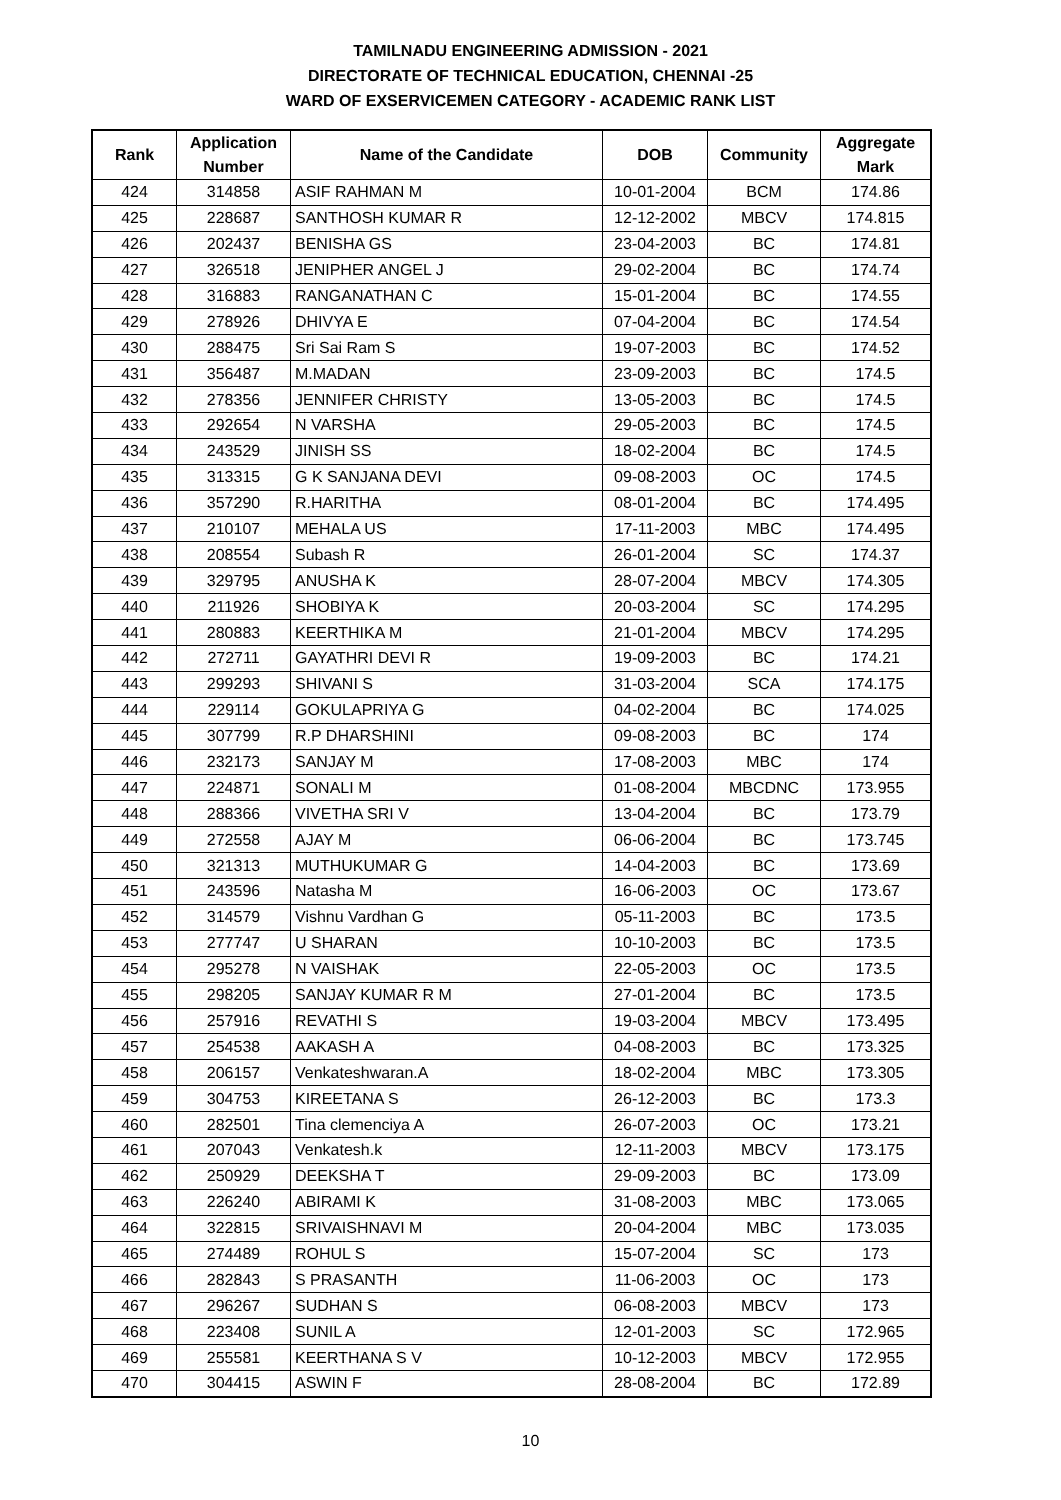TAMILNADU ENGINEERING ADMISSION - 2021
DIRECTORATE OF TECHNICAL EDUCATION, CHENNAI -25
WARD OF EXSERVICEMEN CATEGORY - ACADEMIC RANK LIST
| Rank | Application Number | Name of the Candidate | DOB | Community | Aggregate Mark |
| --- | --- | --- | --- | --- | --- |
| 424 | 314858 | ASIF RAHMAN M | 10-01-2004 | BCM | 174.86 |
| 425 | 228687 | SANTHOSH KUMAR R | 12-12-2002 | MBCV | 174.815 |
| 426 | 202437 | BENISHA GS | 23-04-2003 | BC | 174.81 |
| 427 | 326518 | JENIPHER ANGEL J | 29-02-2004 | BC | 174.74 |
| 428 | 316883 | RANGANATHAN C | 15-01-2004 | BC | 174.55 |
| 429 | 278926 | DHIVYA E | 07-04-2004 | BC | 174.54 |
| 430 | 288475 | Sri Sai Ram S | 19-07-2003 | BC | 174.52 |
| 431 | 356487 | M.MADAN | 23-09-2003 | BC | 174.5 |
| 432 | 278356 | JENNIFER CHRISTY | 13-05-2003 | BC | 174.5 |
| 433 | 292654 | N VARSHA | 29-05-2003 | BC | 174.5 |
| 434 | 243529 | JINISH SS | 18-02-2004 | BC | 174.5 |
| 435 | 313315 | G K SANJANA DEVI | 09-08-2003 | OC | 174.5 |
| 436 | 357290 | R.HARITHA | 08-01-2004 | BC | 174.495 |
| 437 | 210107 | MEHALA US | 17-11-2003 | MBC | 174.495 |
| 438 | 208554 | Subash R | 26-01-2004 | SC | 174.37 |
| 439 | 329795 | ANUSHA K | 28-07-2004 | MBCV | 174.305 |
| 440 | 211926 | SHOBIYA K | 20-03-2004 | SC | 174.295 |
| 441 | 280883 | KEERTHIKA M | 21-01-2004 | MBCV | 174.295 |
| 442 | 272711 | GAYATHRI DEVI R | 19-09-2003 | BC | 174.21 |
| 443 | 299293 | SHIVANI S | 31-03-2004 | SCA | 174.175 |
| 444 | 229114 | GOKULAPRIYA G | 04-02-2004 | BC | 174.025 |
| 445 | 307799 | R.P DHARSHINI | 09-08-2003 | BC | 174 |
| 446 | 232173 | SANJAY M | 17-08-2003 | MBC | 174 |
| 447 | 224871 | SONALI M | 01-08-2004 | MBCDNC | 173.955 |
| 448 | 288366 | VIVETHA SRI V | 13-04-2004 | BC | 173.79 |
| 449 | 272558 | AJAY M | 06-06-2004 | BC | 173.745 |
| 450 | 321313 | MUTHUKUMAR G | 14-04-2003 | BC | 173.69 |
| 451 | 243596 | Natasha M | 16-06-2003 | OC | 173.67 |
| 452 | 314579 | Vishnu Vardhan G | 05-11-2003 | BC | 173.5 |
| 453 | 277747 | U SHARAN | 10-10-2003 | BC | 173.5 |
| 454 | 295278 | N VAISHAK | 22-05-2003 | OC | 173.5 |
| 455 | 298205 | SANJAY KUMAR R M | 27-01-2004 | BC | 173.5 |
| 456 | 257916 | REVATHI S | 19-03-2004 | MBCV | 173.495 |
| 457 | 254538 | AAKASH A | 04-08-2003 | BC | 173.325 |
| 458 | 206157 | Venkateshwaran.A | 18-02-2004 | MBC | 173.305 |
| 459 | 304753 | KIREETANA S | 26-12-2003 | BC | 173.3 |
| 460 | 282501 | Tina clemenciya A | 26-07-2003 | OC | 173.21 |
| 461 | 207043 | Venkatesh.k | 12-11-2003 | MBCV | 173.175 |
| 462 | 250929 | DEEKSHA T | 29-09-2003 | BC | 173.09 |
| 463 | 226240 | ABIRAMI K | 31-08-2003 | MBC | 173.065 |
| 464 | 322815 | SRIVAISHNAVI M | 20-04-2004 | MBC | 173.035 |
| 465 | 274489 | ROHUL S | 15-07-2004 | SC | 173 |
| 466 | 282843 | S PRASANTH | 11-06-2003 | OC | 173 |
| 467 | 296267 | SUDHAN S | 06-08-2003 | MBCV | 173 |
| 468 | 223408 | SUNIL A | 12-01-2003 | SC | 172.965 |
| 469 | 255581 | KEERTHANA S V | 10-12-2003 | MBCV | 172.955 |
| 470 | 304415 | ASWIN F | 28-08-2004 | BC | 172.89 |
10